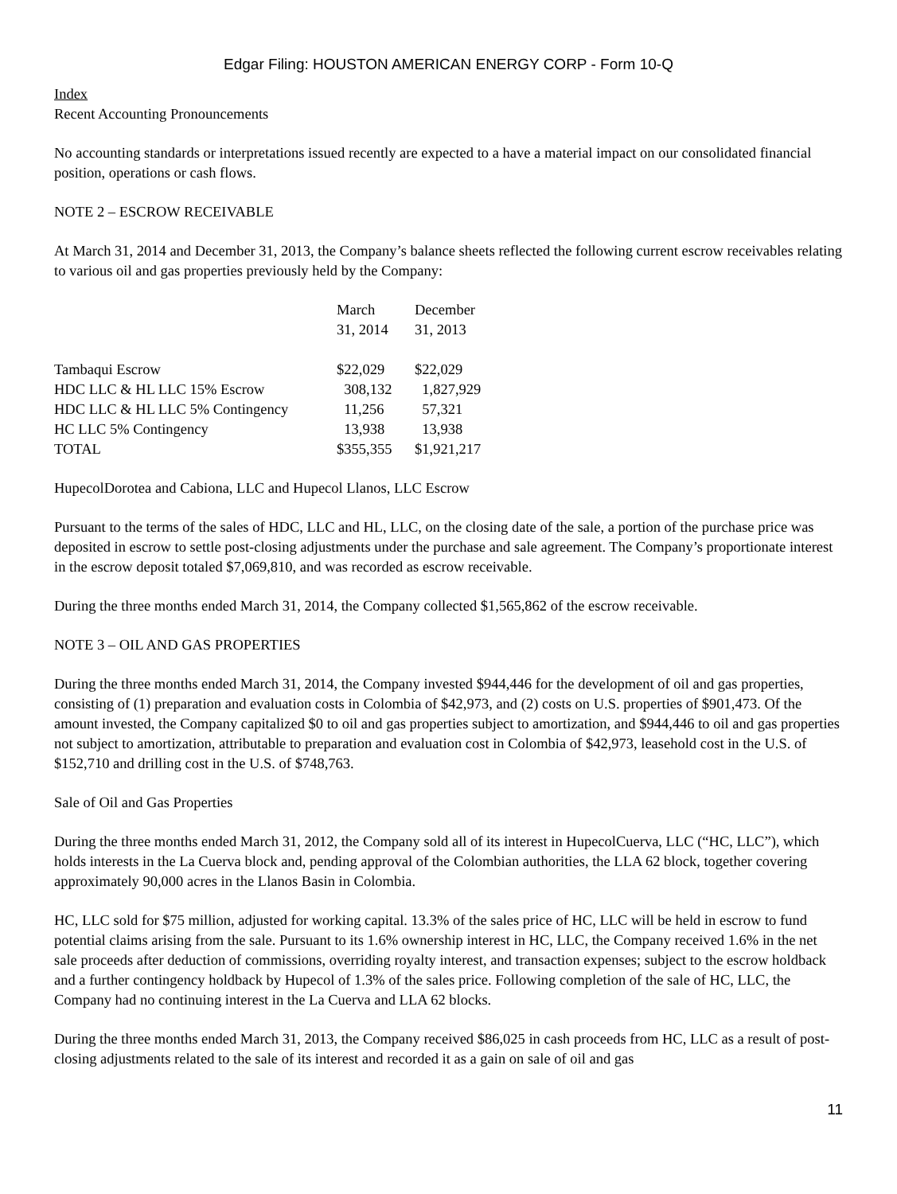Edgar Filing: HOUSTON AMERICAN ENERGY CORP - Form 10-Q
Index
Recent Accounting Pronouncements
No accounting standards or interpretations issued recently are expected to a have a material impact on our consolidated financial position, operations or cash flows.
NOTE 2 – ESCROW RECEIVABLE
At March 31, 2014 and December 31, 2013, the Company’s balance sheets reflected the following current escrow receivables relating to various oil and gas properties previously held by the Company:
| | March 31, 2014 | December 31, 2013 |
| Tambaqui Escrow | $22,029 | $22,029 |
| HDC LLC & HL LLC 15% Escrow | 308,132 | 1,827,929 |
| HDC LLC & HL LLC 5% Contingency | 11,256 | 57,321 |
| HC LLC 5% Contingency | 13,938 | 13,938 |
| TOTAL | $355,355 | $1,921,217 |
HupecolDorotea and Cabiona, LLC and Hupecol Llanos, LLC Escrow
Pursuant to the terms of the sales of HDC, LLC and HL, LLC, on the closing date of the sale, a portion of the purchase price was deposited in escrow to settle post-closing adjustments under the purchase and sale agreement. The Company’s proportionate interest in the escrow deposit totaled $7,069,810, and was recorded as escrow receivable.
During the three months ended March 31, 2014, the Company collected $1,565,862 of the escrow receivable.
NOTE 3 – OIL AND GAS PROPERTIES
During the three months ended March 31, 2014, the Company invested $944,446 for the development of oil and gas properties, consisting of (1) preparation and evaluation costs in Colombia of $42,973, and (2) costs on U.S. properties of $901,473. Of the amount invested, the Company capitalized $0 to oil and gas properties subject to amortization, and $944,446 to oil and gas properties not subject to amortization, attributable to preparation and evaluation cost in Colombia of $42,973, leasehold cost in the U.S. of $152,710 and drilling cost in the U.S. of $748,763.
Sale of Oil and Gas Properties
During the three months ended March 31, 2012, the Company sold all of its interest in HupecolCuerva, LLC (“HC, LLC”), which holds interests in the La Cuerva block and, pending approval of the Colombian authorities, the LLA 62 block, together covering approximately 90,000 acres in the Llanos Basin in Colombia.
HC, LLC sold for $75 million, adjusted for working capital. 13.3% of the sales price of HC, LLC will be held in escrow to fund potential claims arising from the sale. Pursuant to its 1.6% ownership interest in HC, LLC, the Company received 1.6% in the net sale proceeds after deduction of commissions, overriding royalty interest, and transaction expenses; subject to the escrow holdback and a further contingency holdback by Hupecol of 1.3% of the sales price. Following completion of the sale of HC, LLC, the Company had no continuing interest in the La Cuerva and LLA 62 blocks.
During the three months ended March 31, 2013, the Company received $86,025 in cash proceeds from HC, LLC as a result of post-closing adjustments related to the sale of its interest and recorded it as a gain on sale of oil and gas
11